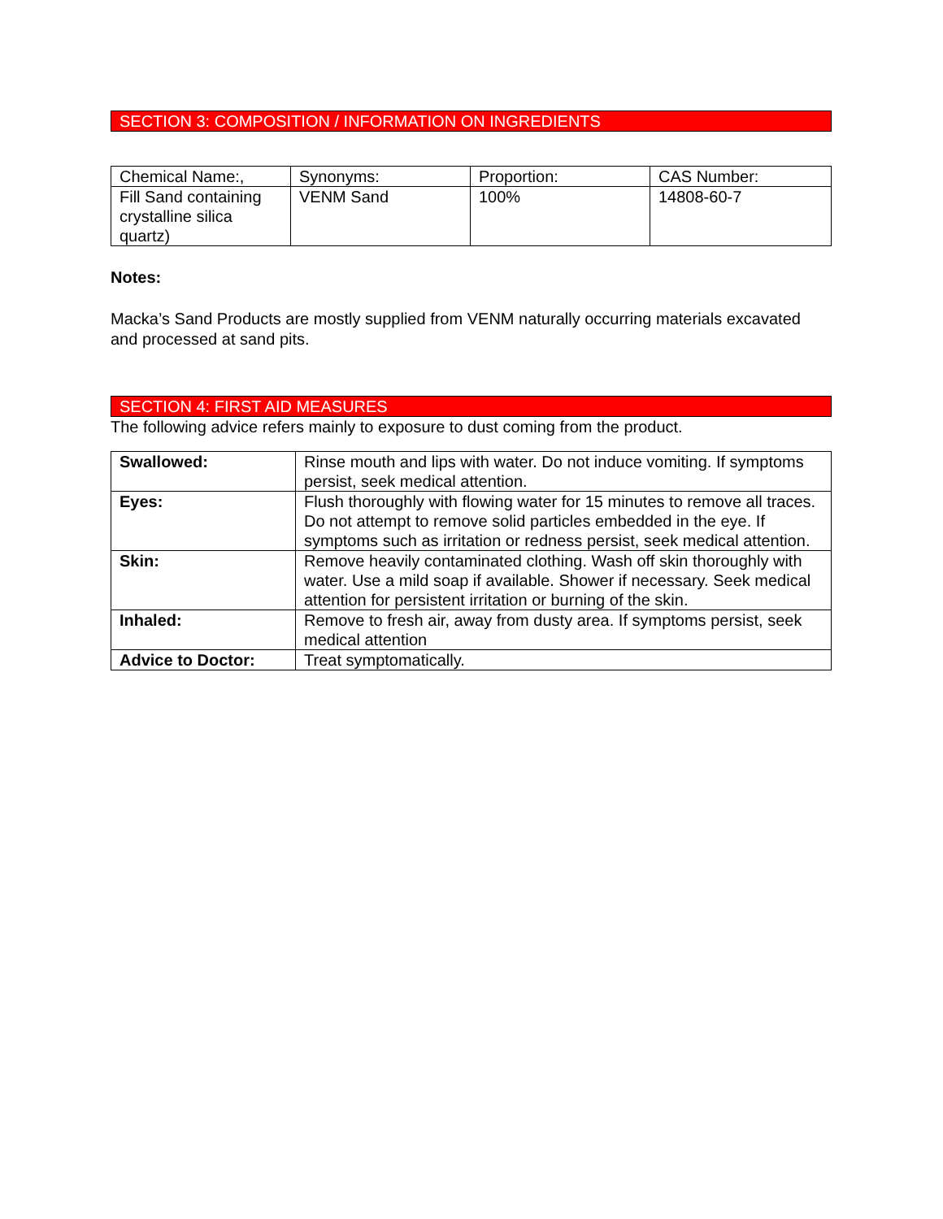SECTION 3: COMPOSITION / INFORMATION ON INGREDIENTS
| Chemical Name:, | Synonyms: | Proportion: | CAS Number: |
| Fill Sand containing crystalline silica quartz) | VENM Sand | 100% | 14808-60-7 |
Notes:
Macka’s Sand Products are mostly supplied from VENM naturally occurring materials excavated and processed at sand pits.
SECTION 4: FIRST AID MEASURES
The following advice refers mainly to exposure to dust coming from the product.
| Swallowed: | Rinse mouth and lips with water. Do not induce vomiting. If symptoms persist, seek medical attention. |
| Eyes: | Flush thoroughly with flowing water for 15 minutes to remove all traces. Do not attempt to remove solid particles embedded in the eye. If symptoms such as irritation or redness persist, seek medical attention. |
| Skin: | Remove heavily contaminated clothing. Wash off skin thoroughly with water. Use a mild soap if available. Shower if necessary. Seek medical attention for persistent irritation or burning of the skin. |
| Inhaled: | Remove to fresh air, away from dusty area. If symptoms persist, seek medical attention |
| Advice to Doctor: | Treat symptomatically. |